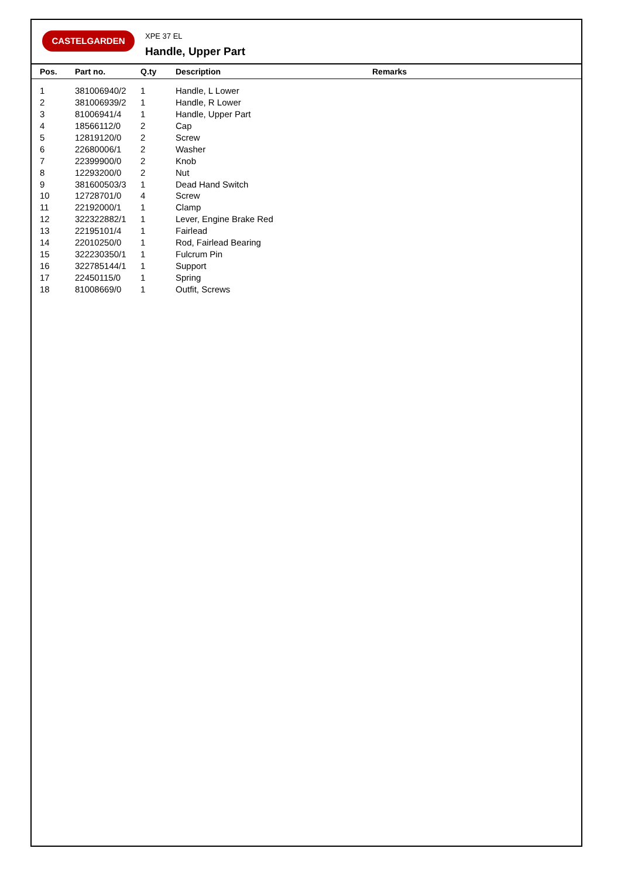CASTELGARDEN
XPE 37 EL
Handle, Upper Part
| Pos. | Part no. | Q.ty | Description | Remarks |
| --- | --- | --- | --- | --- |
| 1 | 381006940/2 | 1 | Handle, L Lower | |
| 2 | 381006939/2 | 1 | Handle, R Lower | |
| 3 | 81006941/4 | 1 | Handle, Upper Part | |
| 4 | 18566112/0 | 2 | Cap | |
| 5 | 12819120/0 | 2 | Screw | |
| 6 | 22680006/1 | 2 | Washer | |
| 7 | 22399900/0 | 2 | Knob | |
| 8 | 12293200/0 | 2 | Nut | |
| 9 | 381600503/3 | 1 | Dead Hand Switch | |
| 10 | 12728701/0 | 4 | Screw | |
| 11 | 22192000/1 | 1 | Clamp | |
| 12 | 322322882/1 | 1 | Lever, Engine Brake Red | |
| 13 | 22195101/4 | 1 | Fairlead | |
| 14 | 22010250/0 | 1 | Rod, Fairlead Bearing | |
| 15 | 322230350/1 | 1 | Fulcrum Pin | |
| 16 | 322785144/1 | 1 | Support | |
| 17 | 22450115/0 | 1 | Spring | |
| 18 | 81008669/0 | 1 | Outfit, Screws | |